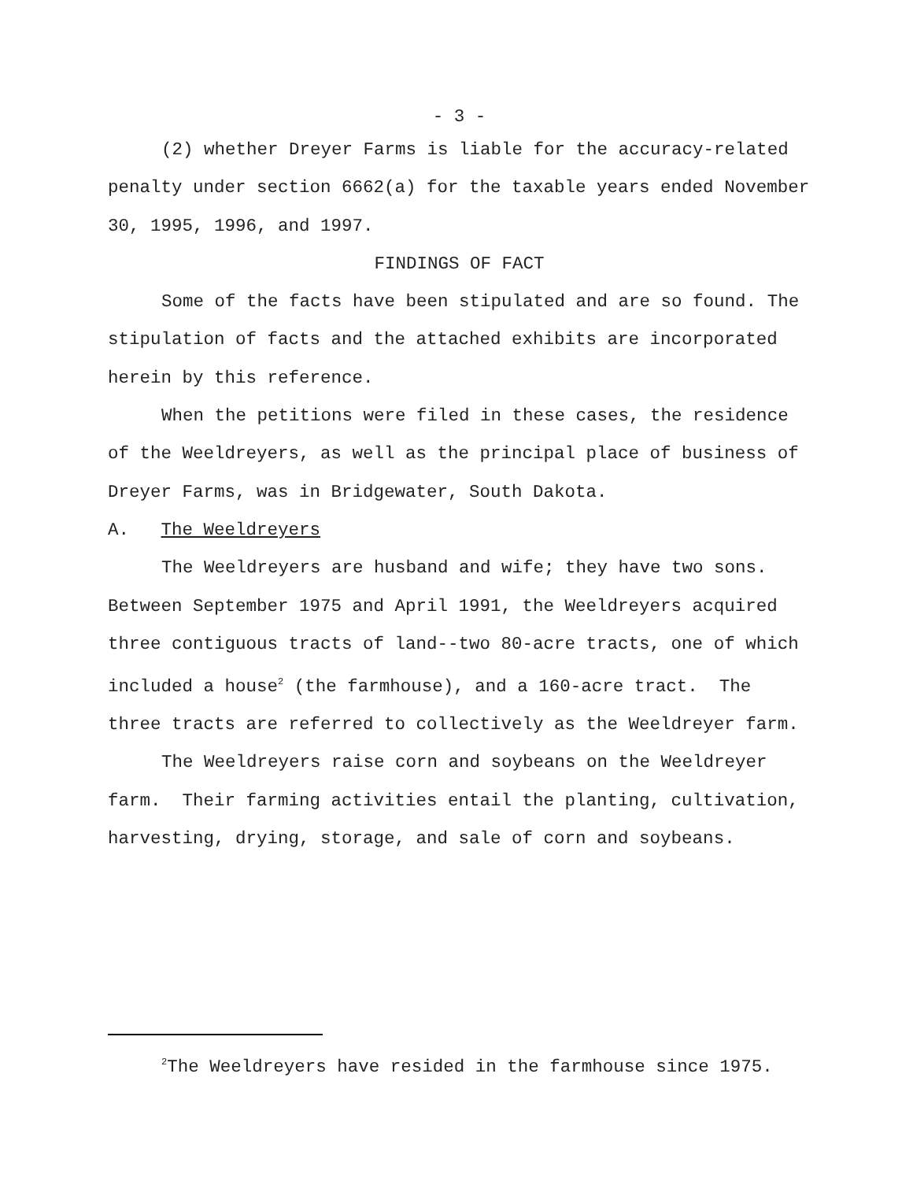- 3 -
(2) whether Dreyer Farms is liable for the accuracy-related penalty under section 6662(a) for the taxable years ended November 30, 1995, 1996, and 1997.
FINDINGS OF FACT
Some of the facts have been stipulated and are so found. The stipulation of facts and the attached exhibits are incorporated herein by this reference.
When the petitions were filed in these cases, the residence of the Weeldreyers, as well as the principal place of business of Dreyer Farms, was in Bridgewater, South Dakota.
A. The Weeldreyers
The Weeldreyers are husband and wife; they have two sons. Between September 1975 and April 1991, the Weeldreyers acquired three contiguous tracts of land--two 80-acre tracts, one of which included a house<sup>2</sup> (the farmhouse), and a 160-acre tract. The three tracts are referred to collectively as the Weeldreyer farm.
The Weeldreyers raise corn and soybeans on the Weeldreyer farm. Their farming activities entail the planting, cultivation, harvesting, drying, storage, and sale of corn and soybeans.
<sup>2</sup> The Weeldreyers have resided in the farmhouse since 1975.